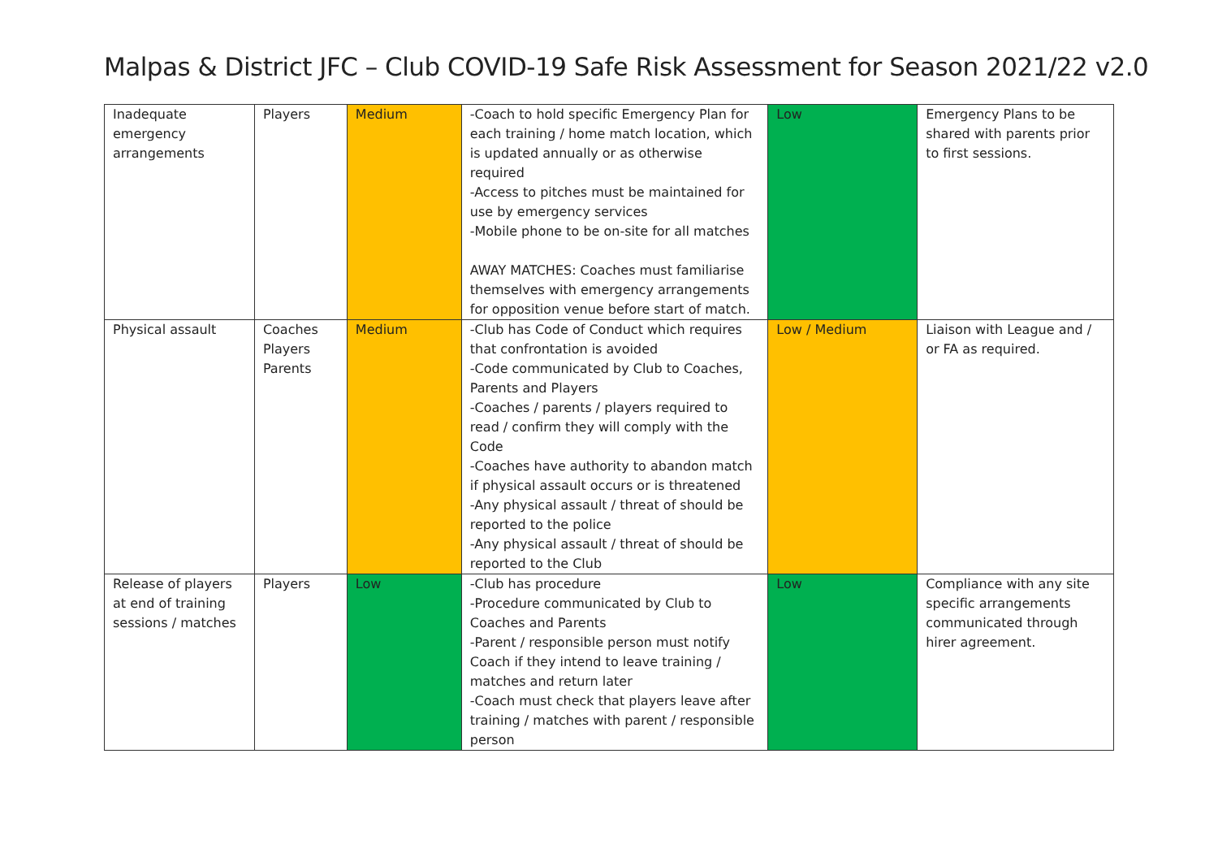Malpas & District JFC – Club COVID-19 Safe Risk Assessment for Season 2021/22 v2.0
| Inadequate emergency arrangements | Players | Medium | -Coach to hold specific Emergency Plan for each training / home match location, which is updated annually or as otherwise required -Access to pitches must be maintained for use by emergency services -Mobile phone to be on-site for all matches AWAY MATCHES: Coaches must familiarise themselves with emergency arrangements for opposition venue before start of match. | Low | Emergency Plans to be shared with parents prior to first sessions. |
| Physical assault | Coaches Players Parents | Medium | -Club has Code of Conduct which requires that confrontation is avoided -Code communicated by Club to Coaches, Parents and Players -Coaches / parents / players required to read / confirm they will comply with the Code -Coaches have authority to abandon match if physical assault occurs or is threatened -Any physical assault / threat of should be reported to the police -Any physical assault / threat of should be reported to the Club | Low / Medium | Liaison with League and / or FA as required. |
| Release of players at end of training sessions / matches | Players | Low | -Club has procedure -Procedure communicated by Club to Coaches and Parents -Parent / responsible person must notify Coach if they intend to leave training / matches and return later -Coach must check that players leave after training / matches with parent / responsible person | Low | Compliance with any site specific arrangements communicated through hirer agreement. |